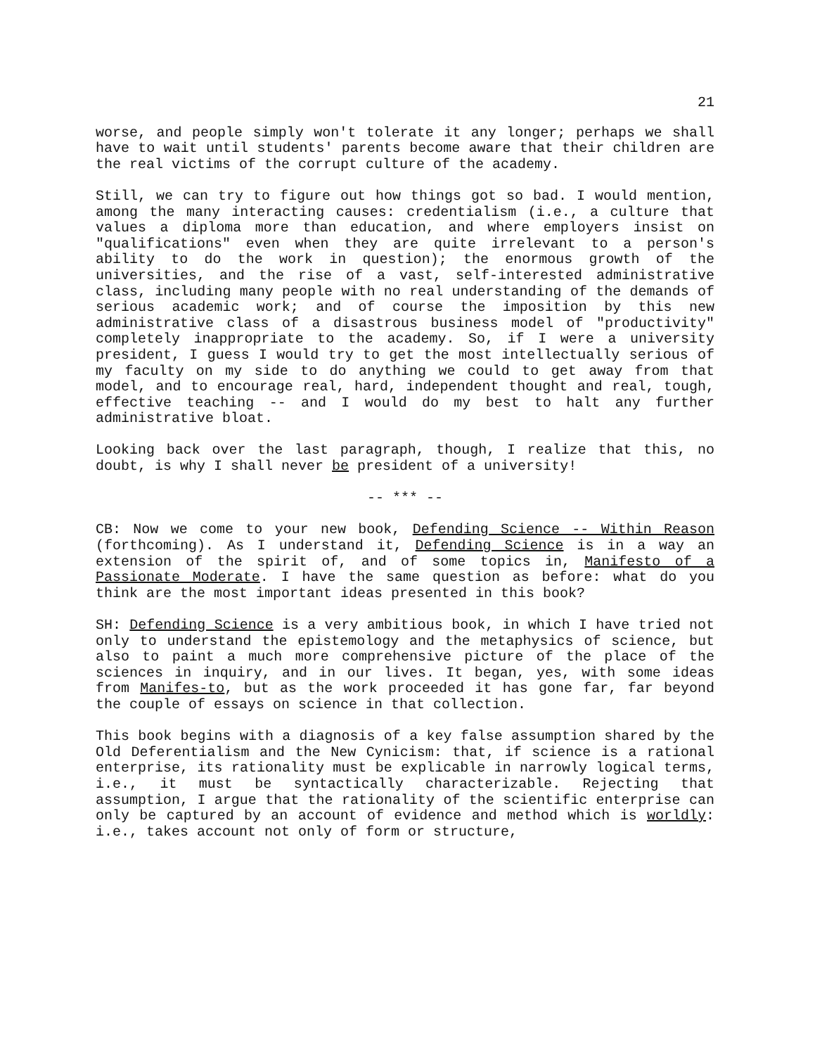21
worse, and people simply won't tolerate it any longer; perhaps we shall have to wait until students' parents become aware that their children are the real victims of the corrupt culture of the academy.
Still, we can try to figure out how things got so bad. I would mention, among the many interacting causes: credentialism (i.e., a culture that values a diploma more than education, and where employers insist on "qualifications" even when they are quite irrelevant to a person's ability to do the work in question); the enormous growth of the universities, and the rise of a vast, self-interested administrative class, including many people with no real understanding of the demands of serious academic work; and of course the imposition by this new administrative class of a disastrous business model of "productivity" completely inappropriate to the academy. So, if I were a university president, I guess I would try to get the most intellectually serious of my faculty on my side to do anything we could to get away from that model, and to encourage real, hard, independent thought and real, tough, effective teaching -- and I would do my best to halt any further administrative bloat.
Looking back over the last paragraph, though, I realize that this, no doubt, is why I shall never be president of a university!
-- *** --
CB: Now we come to your new book, Defending Science -- Within Reason (forthcoming). As I understand it, Defending Science is in a way an extension of the spirit of, and of some topics in, Manifesto of a Passionate Moderate. I have the same question as before: what do you think are the most important ideas presented in this book?
SH: Defending Science is a very ambitious book, in which I have tried not only to understand the epistemology and the metaphysics of science, but also to paint a much more comprehensive picture of the place of the sciences in inquiry, and in our lives. It began, yes, with some ideas from Manifes-to, but as the work proceeded it has gone far, far beyond the couple of essays on science in that collection.
This book begins with a diagnosis of a key false assumption shared by the Old Deferentialism and the New Cynicism: that, if science is a rational enterprise, its rationality must be explicable in narrowly logical terms, i.e., it must be syntactically characterizable. Rejecting that assumption, I argue that the rationality of the scientific enterprise can only be captured by an account of evidence and method which is worldly: i.e., takes account not only of form or structure,